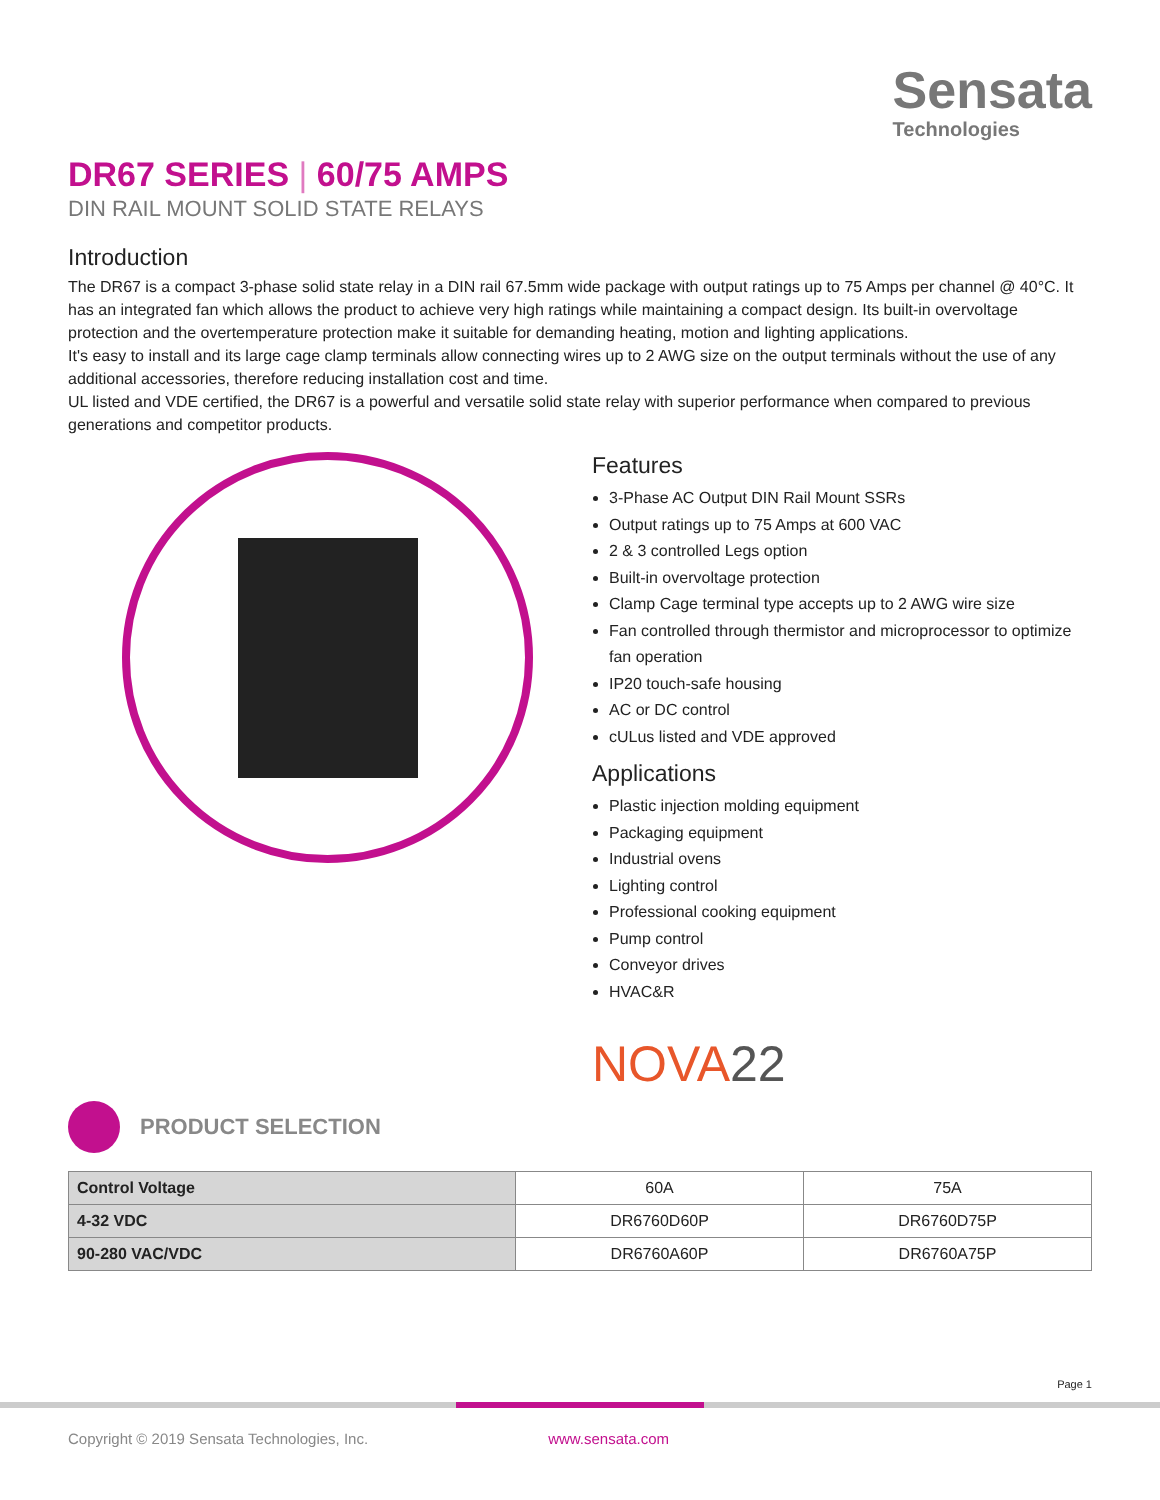Sensata
Technologies
DR67 SERIES | 60/75 AMPS
DIN RAIL MOUNT SOLID STATE RELAYS
Introduction
The DR67 is a compact 3-phase solid state relay in a DIN rail 67.5mm wide package with output ratings up to 75 Amps per channel @ 40°C. It has an integrated fan which allows the product to achieve very high ratings while maintaining a compact design. Its built-in overvoltage protection and the overtemperature protection make it suitable for demanding heating, motion and lighting applications.
It's easy to install and its large cage clamp terminals allow connecting wires up to 2 AWG size on the output terminals without the use of any additional accessories, therefore reducing installation cost and time.
UL listed and VDE certified, the DR67 is a powerful and versatile solid state relay with superior performance when compared to previous generations and competitor products.
Features
3-Phase AC Output DIN Rail Mount SSRs
Output ratings up to 75 Amps at 600 VAC
2 & 3 controlled Legs option
Built-in overvoltage protection
Clamp Cage terminal type accepts up to 2 AWG wire size
Fan controlled through thermistor and microprocessor to optimize fan operation
IP20 touch-safe housing
AC or DC control
cULus listed and VDE approved
Applications
Plastic injection molding equipment
Packaging equipment
Industrial ovens
Lighting control
Professional cooking equipment
Pump control
Conveyor drives
HVAC&R
NOVA22
PRODUCT SELECTION
| Control Voltage | 60A | 75A |
| --- | --- | --- |
| 4-32 VDC | DR6760D60P | DR6760D75P |
| 90-280 VAC/VDC | DR6760A60P | DR6760A75P |
Page 1
Copyright © 2019 Sensata Technologies, Inc. www.sensata.com